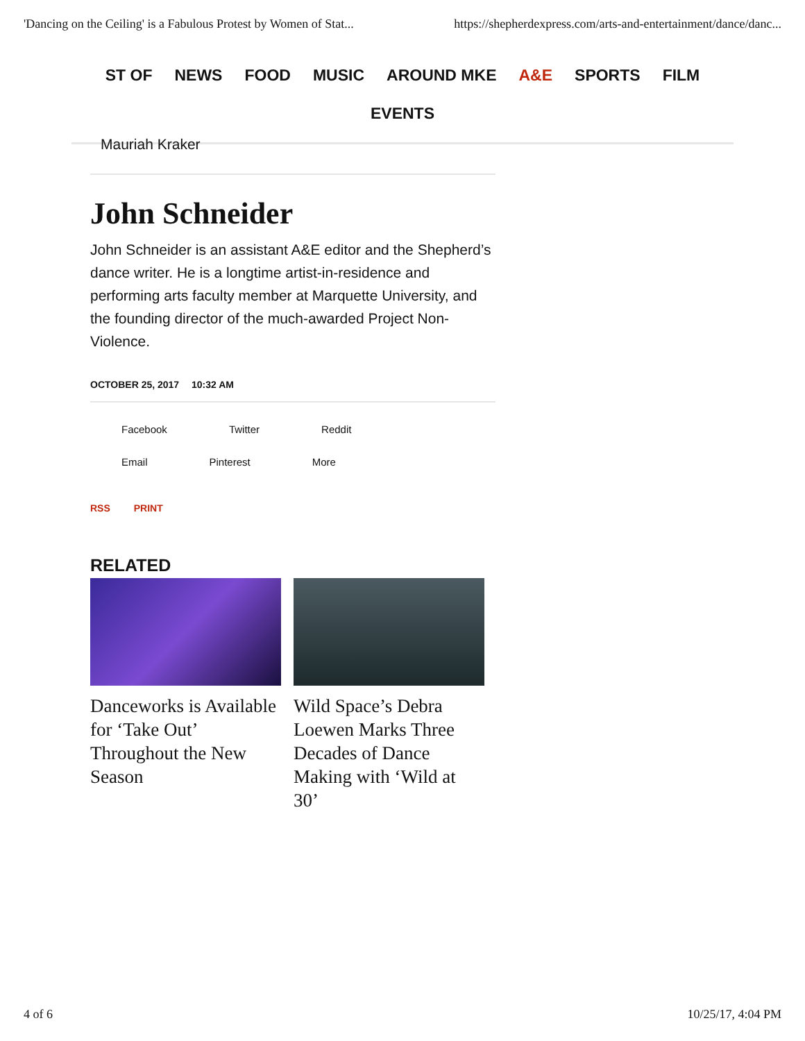'Dancing on the Ceiling' is a Fabulous Protest by Women of Stat... https://shepherdexpress.com/arts-and-entertainment/dance/danc...
ST OF NEWS FOOD MUSIC AROUND MKE A&E SPORTS FILM
EVENTS
Mauriah Kraker
John Schneider
John Schneider is an assistant A&E editor and the Shepherd’s dance writer. He is a longtime artist-in-residence and performing arts faculty member at Marquette University, and the founding director of the much-awarded Project Non-Violence.
OCTOBER 25, 2017 10:32 AM
Facebook
Twitter
Reddit
Email
Pinterest
More
RSS PRINT
RELATED
Danceworks is Available for ‘Take Out’ Throughout the New Season
Wild Space’s Debra Loewen Marks Three Decades of Dance Making with ‘Wild at 30’
4 of 6 10/25/17, 4:04 PM